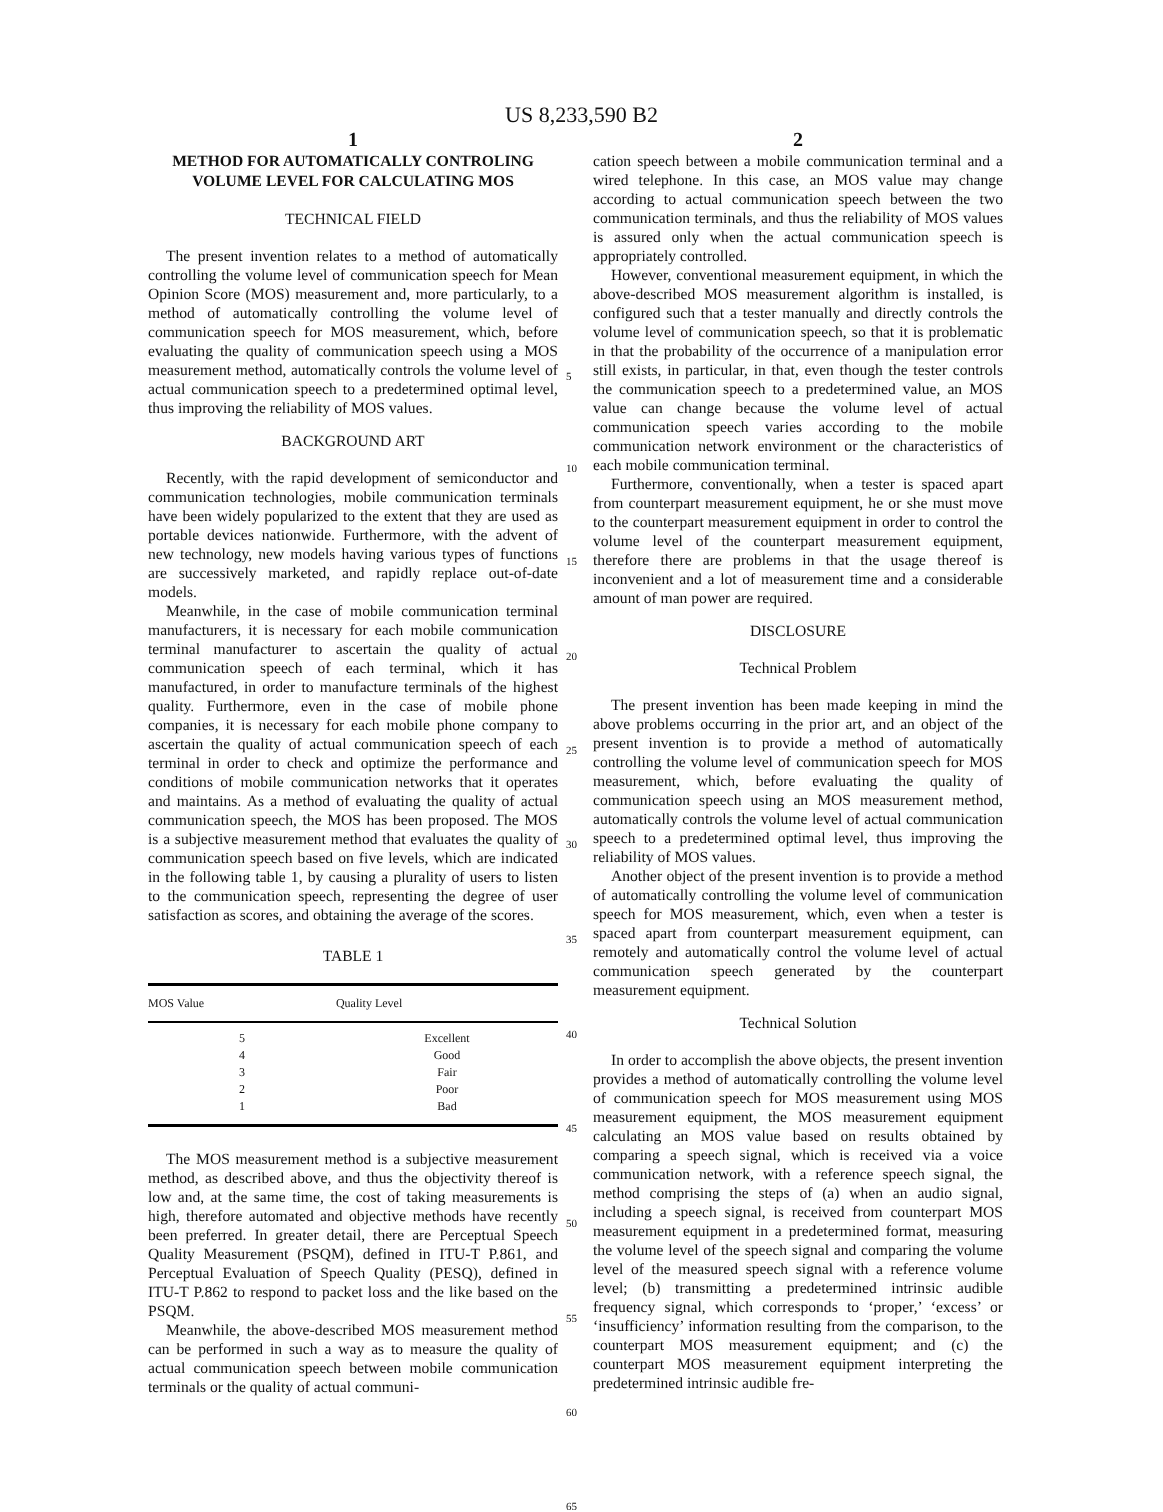US 8,233,590 B2
1
METHOD FOR AUTOMATICALLY CONTROLING VOLUME LEVEL FOR CALCULATING MOS
TECHNICAL FIELD
The present invention relates to a method of automatically controlling the volume level of communication speech for Mean Opinion Score (MOS) measurement and, more particularly, to a method of automatically controlling the volume level of communication speech for MOS measurement, which, before evaluating the quality of communication speech using a MOS measurement method, automatically controls the volume level of actual communication speech to a predetermined optimal level, thus improving the reliability of MOS values.
BACKGROUND ART
Recently, with the rapid development of semiconductor and communication technologies, mobile communication terminals have been widely popularized to the extent that they are used as portable devices nationwide. Furthermore, with the advent of new technology, new models having various types of functions are successively marketed, and rapidly replace out-of-date models.
Meanwhile, in the case of mobile communication terminal manufacturers, it is necessary for each mobile communication terminal manufacturer to ascertain the quality of actual communication speech of each terminal, which it has manufactured, in order to manufacture terminals of the highest quality. Furthermore, even in the case of mobile phone companies, it is necessary for each mobile phone company to ascertain the quality of actual communication speech of each terminal in order to check and optimize the performance and conditions of mobile communication networks that it operates and maintains. As a method of evaluating the quality of actual communication speech, the MOS has been proposed. The MOS is a subjective measurement method that evaluates the quality of communication speech based on five levels, which are indicated in the following table 1, by causing a plurality of users to listen to the communication speech, representing the degree of user satisfaction as scores, and obtaining the average of the scores.
TABLE 1
| MOS Value | Quality Level |
| --- | --- |
| 5 | Excellent |
| 4 | Good |
| 3 | Fair |
| 2 | Poor |
| 1 | Bad |
The MOS measurement method is a subjective measurement method, as described above, and thus the objectivity thereof is low and, at the same time, the cost of taking measurements is high, therefore automated and objective methods have recently been preferred. In greater detail, there are Perceptual Speech Quality Measurement (PSQM), defined in ITU-T P.861, and Perceptual Evaluation of Speech Quality (PESQ), defined in ITU-T P.862 to respond to packet loss and the like based on the PSQM.
Meanwhile, the above-described MOS measurement method can be performed in such a way as to measure the quality of actual communication speech between mobile communication terminals or the quality of actual communi-
5
10
15
20
25
30
35
40
45
50
55
60
65
2
cation speech between a mobile communication terminal and a wired telephone. In this case, an MOS value may change according to actual communication speech between the two communication terminals, and thus the reliability of MOS values is assured only when the actual communication speech is appropriately controlled.
However, conventional measurement equipment, in which the above-described MOS measurement algorithm is installed, is configured such that a tester manually and directly controls the volume level of communication speech, so that it is problematic in that the probability of the occurrence of a manipulation error still exists, in particular, in that, even though the tester controls the communication speech to a predetermined value, an MOS value can change because the volume level of actual communication speech varies according to the mobile communication network environment or the characteristics of each mobile communication terminal.
Furthermore, conventionally, when a tester is spaced apart from counterpart measurement equipment, he or she must move to the counterpart measurement equipment in order to control the volume level of the counterpart measurement equipment, therefore there are problems in that the usage thereof is inconvenient and a lot of measurement time and a considerable amount of man power are required.
DISCLOSURE
Technical Problem
The present invention has been made keeping in mind the above problems occurring in the prior art, and an object of the present invention is to provide a method of automatically controlling the volume level of communication speech for MOS measurement, which, before evaluating the quality of communication speech using an MOS measurement method, automatically controls the volume level of actual communication speech to a predetermined optimal level, thus improving the reliability of MOS values.
Another object of the present invention is to provide a method of automatically controlling the volume level of communication speech for MOS measurement, which, even when a tester is spaced apart from counterpart measurement equipment, can remotely and automatically control the volume level of actual communication speech generated by the counterpart measurement equipment.
Technical Solution
In order to accomplish the above objects, the present invention provides a method of automatically controlling the volume level of communication speech for MOS measurement using MOS measurement equipment, the MOS measurement equipment calculating an MOS value based on results obtained by comparing a speech signal, which is received via a voice communication network, with a reference speech signal, the method comprising the steps of (a) when an audio signal, including a speech signal, is received from counterpart MOS measurement equipment in a predetermined format, measuring the volume level of the speech signal and comparing the volume level of the measured speech signal with a reference volume level; (b) transmitting a predetermined intrinsic audible frequency signal, which corresponds to ‘proper,’ ‘excess’ or ‘insufficiency’ information resulting from the comparison, to the counterpart MOS measurement equipment; and (c) the counterpart MOS measurement equipment interpreting the predetermined intrinsic audible fre-